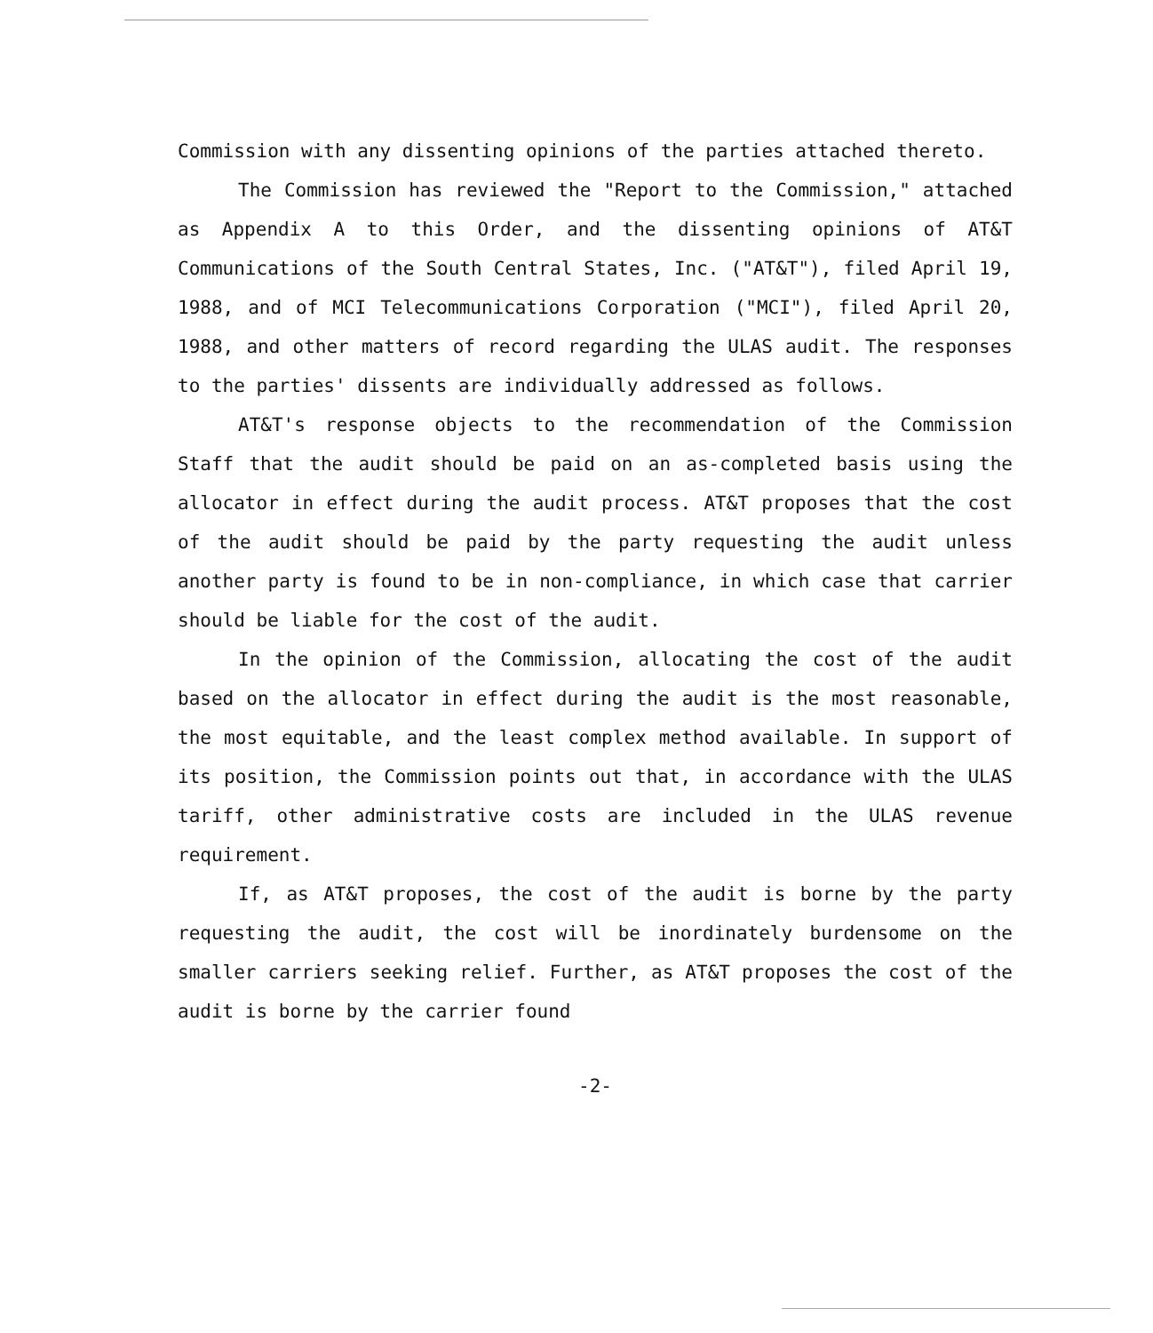Commission with any dissenting opinions of the parties attached thereto.
The Commission has reviewed the "Report to the Commission," attached as Appendix A to this Order, and the dissenting opinions of AT&T Communications of the South Central States, Inc. ("AT&T"), filed April 19, 1988, and of MCI Telecommunications Corporation ("MCI"), filed April 20, 1988, and other matters of record regarding the ULAS audit. The responses to the parties' dissents are individually addressed as follows.
AT&T's response objects to the recommendation of the Commission Staff that the audit should be paid on an as-completed basis using the allocator in effect during the audit process. AT&T proposes that the cost of the audit should be paid by the party requesting the audit unless another party is found to be in non-compliance, in which case that carrier should be liable for the cost of the audit.
In the opinion of the Commission, allocating the cost of the audit based on the allocator in effect during the audit is the most reasonable, the most equitable, and the least complex method available. In support of its position, the Commission points out that, in accordance with the ULAS tariff, other administrative costs are included in the ULAS revenue requirement.
If, as AT&T proposes, the cost of the audit is borne by the party requesting the audit, the cost will be inordinately burdensome on the smaller carriers seeking relief. Further, as AT&T proposes the cost of the audit is borne by the carrier found
-2-